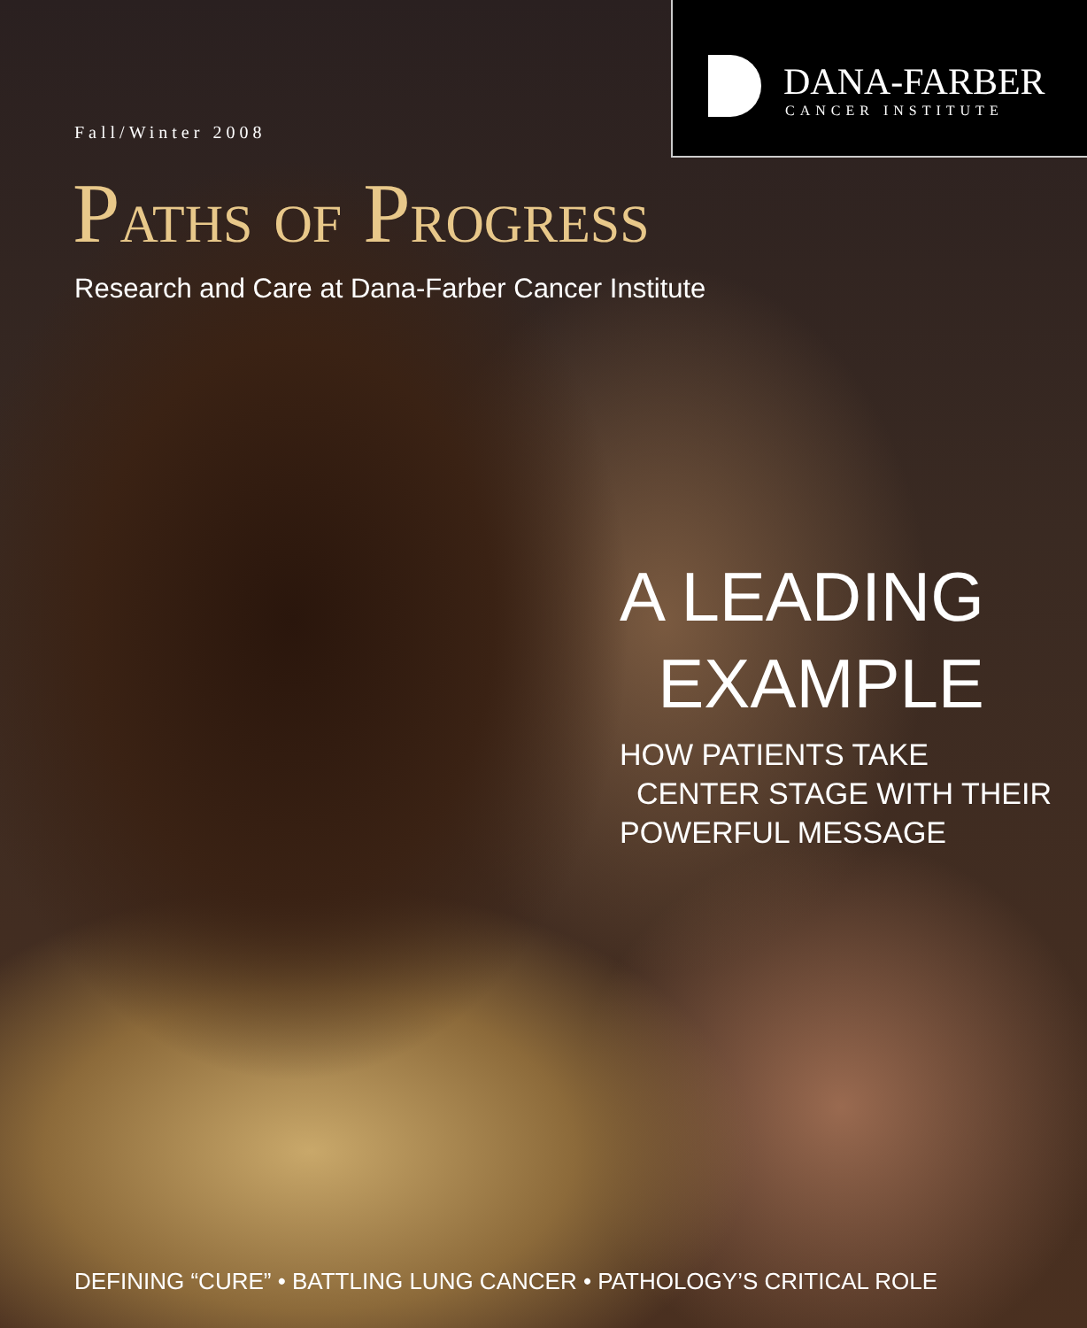DANA-FARBER
CANCER INSTITUTE
Fall/Winter 2008
PATHS OF PROGRESS
Research and Care at Dana-Farber Cancer Institute
A LEADING
EXAMPLE
HOW PATIENTS TAKE
CENTER STAGE WITH THEIR
POWERFUL MESSAGE
DEFINING “CURE” • BATTLING LUNG CANCER • PATHOLOGY’S CRITICAL ROLE